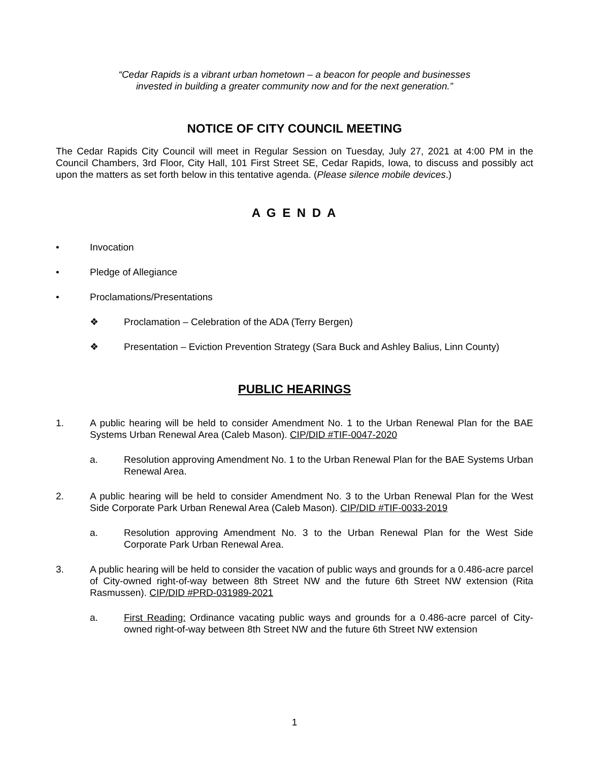“Cedar Rapids is a vibrant urban hometown – a beacon for people and businesses
invested in building a greater community now and for the next generation.”
NOTICE OF CITY COUNCIL MEETING
The Cedar Rapids City Council will meet in Regular Session on Tuesday, July 27, 2021 at 4:00 PM in the Council Chambers, 3rd Floor, City Hall, 101 First Street SE, Cedar Rapids, Iowa, to discuss and possibly act upon the matters as set forth below in this tentative agenda. (Please silence mobile devices.)
A G E N D A
• Invocation
• Pledge of Allegiance
• Proclamations/Presentations
❖ Proclamation – Celebration of the ADA (Terry Bergen)
❖ Presentation – Eviction Prevention Strategy (Sara Buck and Ashley Balius, Linn County)
PUBLIC HEARINGS
1. A public hearing will be held to consider Amendment No. 1 to the Urban Renewal Plan for the BAE Systems Urban Renewal Area (Caleb Mason). CIP/DID #TIF-0047-2020
a. Resolution approving Amendment No. 1 to the Urban Renewal Plan for the BAE Systems Urban Renewal Area.
2. A public hearing will be held to consider Amendment No. 3 to the Urban Renewal Plan for the West Side Corporate Park Urban Renewal Area (Caleb Mason). CIP/DID #TIF-0033-2019
a. Resolution approving Amendment No. 3 to the Urban Renewal Plan for the West Side Corporate Park Urban Renewal Area.
3. A public hearing will be held to consider the vacation of public ways and grounds for a 0.486-acre parcel of City-owned right-of-way between 8th Street NW and the future 6th Street NW extension (Rita Rasmussen). CIP/DID #PRD-031989-2021
a. First Reading: Ordinance vacating public ways and grounds for a 0.486-acre parcel of City-owned right-of-way between 8th Street NW and the future 6th Street NW extension
1